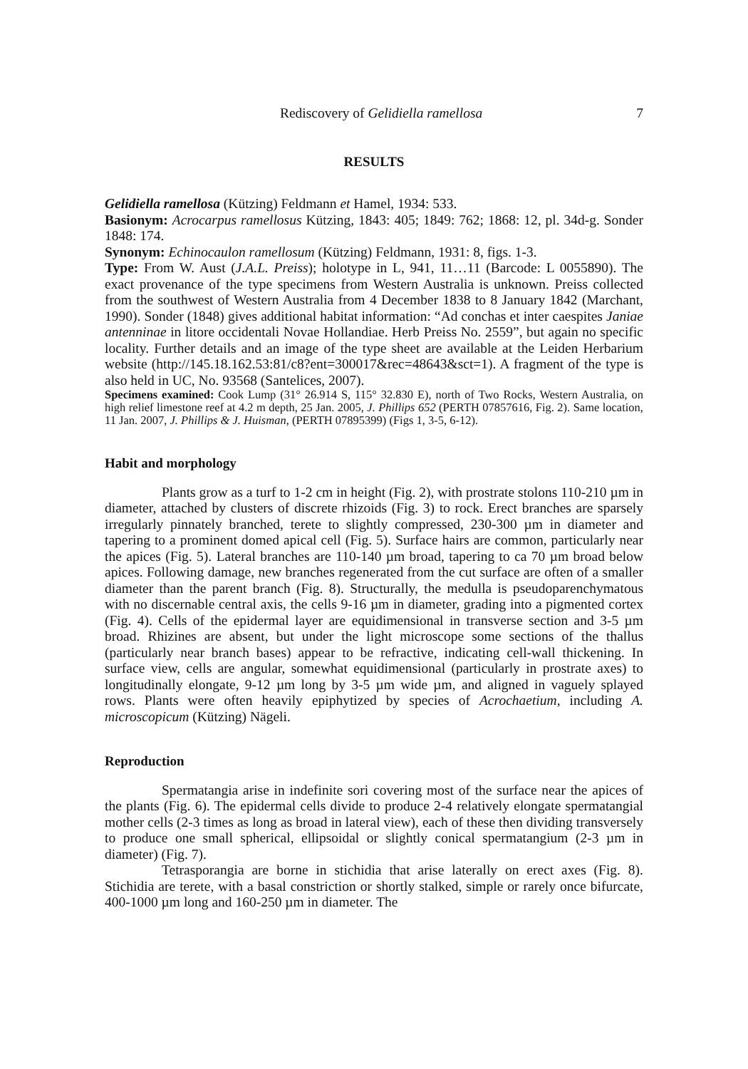Rediscovery of Gelidiella ramellosa 7
RESULTS
Gelidiella ramellosa (Kützing) Feldmann et Hamel, 1934: 533.
Basionym: Acrocarpus ramellosus Kützing, 1843: 405; 1849: 762; 1868: 12, pl. 34d-g. Sonder 1848: 174.
Synonym: Echinocaulon ramellosum (Kützing) Feldmann, 1931: 8, figs. 1-3.
Type: From W. Aust (J.A.L. Preiss); holotype in L, 941, 11…11 (Barcode: L 0055890). The exact provenance of the type specimens from Western Australia is unknown. Preiss collected from the southwest of Western Australia from 4 December 1838 to 8 January 1842 (Marchant, 1990). Sonder (1848) gives additional habitat information: “Ad conchas et inter caespites Janiae antenninae in litore occidentali Novae Hollandiae. Herb Preiss No. 2559”, but again no specific locality. Further details and an image of the type sheet are available at the Leiden Herbarium website (http://145.18.162.53:81/c8?ent=300017&rec=48643&sct=1). A fragment of the type is also held in UC, No. 93568 (Santelices, 2007).
Specimens examined: Cook Lump (31° 26.914 S, 115° 32.830 E), north of Two Rocks, Western Australia, on high relief limestone reef at 4.2 m depth, 25 Jan. 2005, J. Phillips 652 (PERTH 07857616, Fig. 2). Same location, 11 Jan. 2007, J. Phillips & J. Huisman, (PERTH 07895399) (Figs 1, 3-5, 6-12).
Habit and morphology
Plants grow as a turf to 1-2 cm in height (Fig. 2), with prostrate stolons 110-210 µm in diameter, attached by clusters of discrete rhizoids (Fig. 3) to rock. Erect branches are sparsely irregularly pinnately branched, terete to slightly compressed, 230-300 µm in diameter and tapering to a prominent domed apical cell (Fig. 5). Surface hairs are common, particularly near the apices (Fig. 5). Lateral branches are 110-140 µm broad, tapering to ca 70 µm broad below apices. Following damage, new branches regenerated from the cut surface are often of a smaller diameter than the parent branch (Fig. 8). Structurally, the medulla is pseudoparenchymatous with no discernable central axis, the cells 9-16 µm in diameter, grading into a pigmented cortex (Fig. 4). Cells of the epidermal layer are equidimensional in transverse section and 3-5 µm broad. Rhizines are absent, but under the light microscope some sections of the thallus (particularly near branch bases) appear to be refractive, indicating cell-wall thickening. In surface view, cells are angular, somewhat equidimensional (particularly in prostrate axes) to longitudinally elongate, 9-12 µm long by 3-5 µm wide µm, and aligned in vaguely splayed rows. Plants were often heavily epiphytized by species of Acrochaetium, including A. microscopicum (Kützing) Nägeli.
Reproduction
Spermatangia arise in indefinite sori covering most of the surface near the apices of the plants (Fig. 6). The epidermal cells divide to produce 2-4 relatively elongate spermatangial mother cells (2-3 times as long as broad in lateral view), each of these then dividing transversely to produce one small spherical, ellipsoidal or slightly conical spermatangium (2-3 µm in diameter) (Fig. 7).
Tetrasporangia are borne in stichidia that arise laterally on erect axes (Fig. 8). Stichidia are terete, with a basal constriction or shortly stalked, simple or rarely once bifurcate, 400-1000 µm long and 160-250 µm in diameter. The